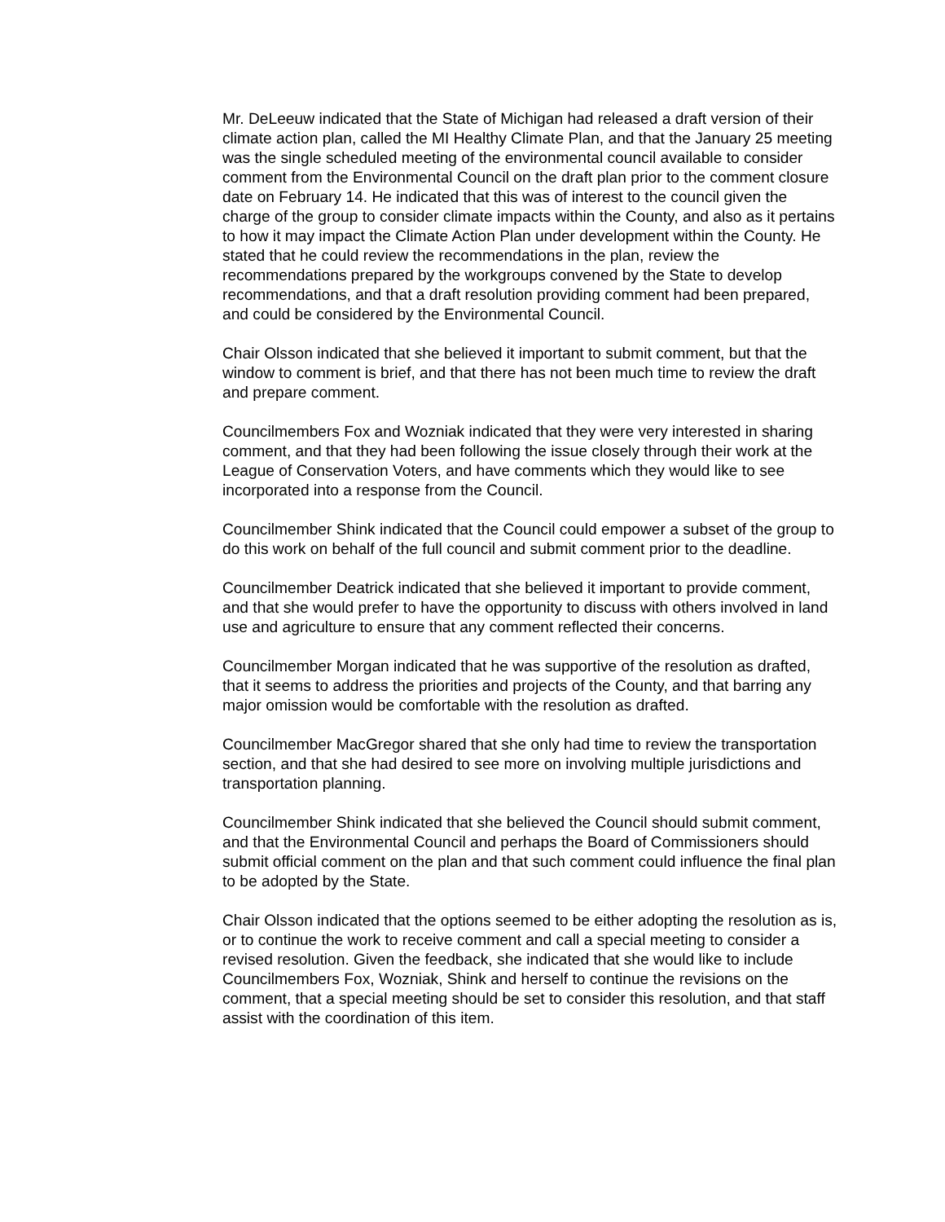Mr. DeLeeuw indicated that the State of Michigan had released a draft version of their climate action plan, called the MI Healthy Climate Plan, and that the January 25 meeting was the single scheduled meeting of the environmental council available to consider comment from the Environmental Council on the draft plan prior to the comment closure date on February 14. He indicated that this was of interest to the council given the charge of the group to consider climate impacts within the County, and also as it pertains to how it may impact the Climate Action Plan under development within the County. He stated that he could review the recommendations in the plan, review the recommendations prepared by the workgroups convened by the State to develop recommendations, and that a draft resolution providing comment had been prepared, and could be considered by the Environmental Council.
Chair Olsson indicated that she believed it important to submit comment, but that the window to comment is brief, and that there has not been much time to review the draft and prepare comment.
Councilmembers Fox and Wozniak indicated that they were very interested in sharing comment, and that they had been following the issue closely through their work at the League of Conservation Voters, and have comments which they would like to see incorporated into a response from the Council.
Councilmember Shink indicated that the Council could empower a subset of the group to do this work on behalf of the full council and submit comment prior to the deadline.
Councilmember Deatrick indicated that she believed it important to provide comment, and that she would prefer to have the opportunity to discuss with others involved in land use and agriculture to ensure that any comment reflected their concerns.
Councilmember Morgan indicated that he was supportive of the resolution as drafted, that it seems to address the priorities and projects of the County, and that barring any major omission would be comfortable with the resolution as drafted.
Councilmember MacGregor shared that she only had time to review the transportation section, and that she had desired to see more on involving multiple jurisdictions and transportation planning.
Councilmember Shink indicated that she believed the Council should submit comment, and that the Environmental Council and perhaps the Board of Commissioners should submit official comment on the plan and that such comment could influence the final plan to be adopted by the State.
Chair Olsson indicated that the options seemed to be either adopting the resolution as is, or to continue the work to receive comment and call a special meeting to consider a revised resolution. Given the feedback, she indicated that she would like to include Councilmembers Fox, Wozniak, Shink and herself to continue the revisions on the comment, that a special meeting should be set to consider this resolution, and that staff assist with the coordination of this item.